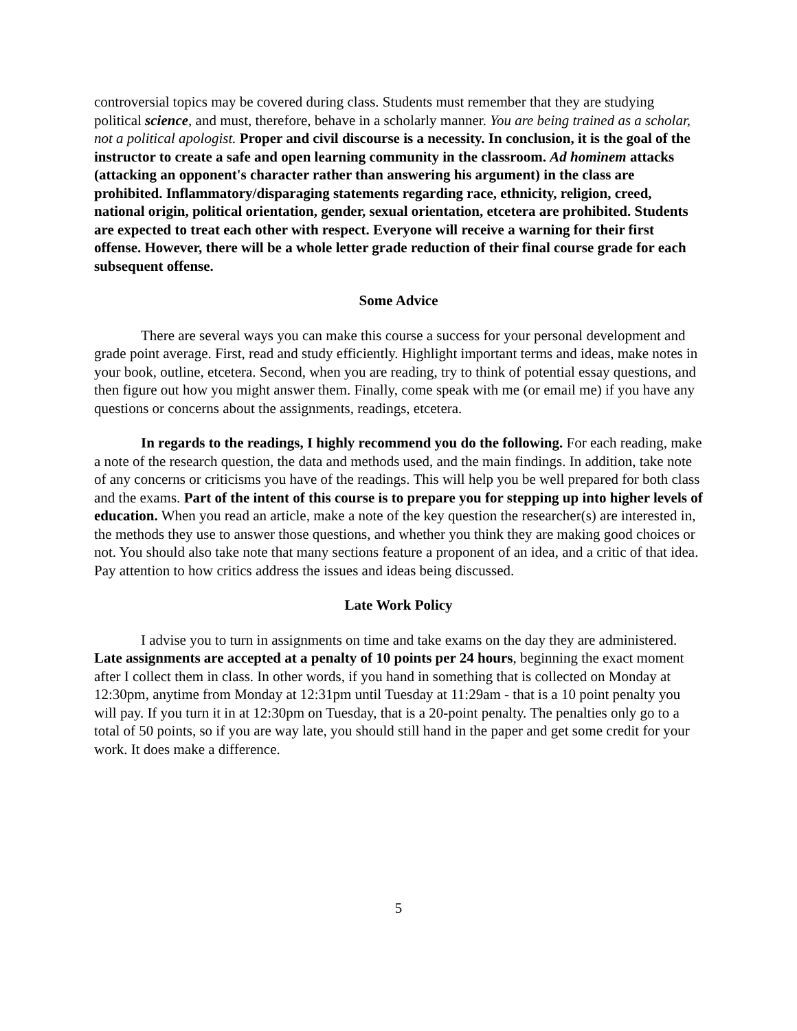controversial topics may be covered during class. Students must remember that they are studying political science, and must, therefore, behave in a scholarly manner. You are being trained as a scholar, not a political apologist. Proper and civil discourse is a necessity. In conclusion, it is the goal of the instructor to create a safe and open learning community in the classroom. Ad hominem attacks (attacking an opponent's character rather than answering his argument) in the class are prohibited. Inflammatory/disparaging statements regarding race, ethnicity, religion, creed, national origin, political orientation, gender, sexual orientation, etcetera are prohibited. Students are expected to treat each other with respect. Everyone will receive a warning for their first offense. However, there will be a whole letter grade reduction of their final course grade for each subsequent offense.
Some Advice
There are several ways you can make this course a success for your personal development and grade point average. First, read and study efficiently. Highlight important terms and ideas, make notes in your book, outline, etcetera. Second, when you are reading, try to think of potential essay questions, and then figure out how you might answer them. Finally, come speak with me (or email me) if you have any questions or concerns about the assignments, readings, etcetera.
In regards to the readings, I highly recommend you do the following. For each reading, make a note of the research question, the data and methods used, and the main findings. In addition, take note of any concerns or criticisms you have of the readings. This will help you be well prepared for both class and the exams. Part of the intent of this course is to prepare you for stepping up into higher levels of education. When you read an article, make a note of the key question the researcher(s) are interested in, the methods they use to answer those questions, and whether you think they are making good choices or not. You should also take note that many sections feature a proponent of an idea, and a critic of that idea. Pay attention to how critics address the issues and ideas being discussed.
Late Work Policy
I advise you to turn in assignments on time and take exams on the day they are administered. Late assignments are accepted at a penalty of 10 points per 24 hours, beginning the exact moment after I collect them in class. In other words, if you hand in something that is collected on Monday at 12:30pm, anytime from Monday at 12:31pm until Tuesday at 11:29am - that is a 10 point penalty you will pay. If you turn it in at 12:30pm on Tuesday, that is a 20-point penalty. The penalties only go to a total of 50 points, so if you are way late, you should still hand in the paper and get some credit for your work. It does make a difference.
5